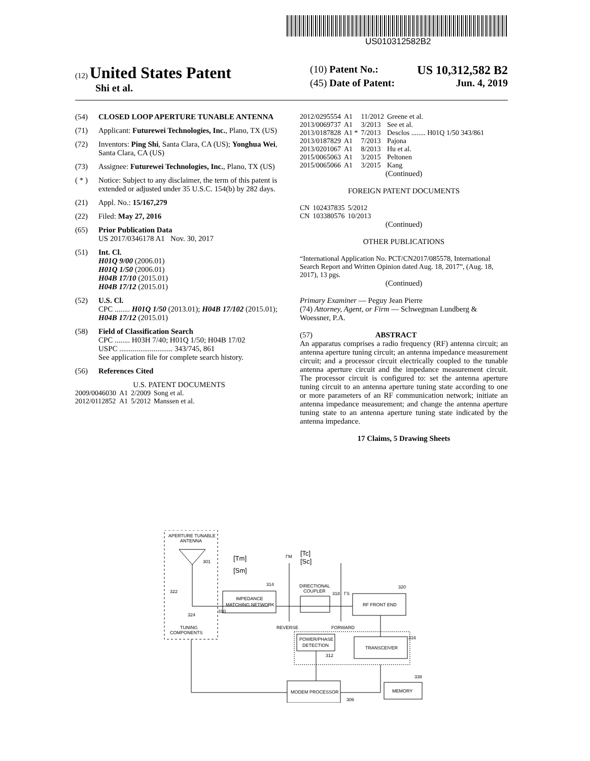US010312582B2
(12) United States Patent
Shi et al.
(10) Patent No.: US 10,312,582 B2
(45) Date of Patent: Jun. 4, 2019
(54) CLOSED LOOP APERTURE TUNABLE ANTENNA
(71) Applicant: Futurewei Technologies, Inc., Plano, TX (US)
(72) Inventors: Ping Shi, Santa Clara, CA (US); Yonghua Wei, Santa Clara, CA (US)
(73) Assignee: Futurewei Technologies, Inc., Plano, TX (US)
( * ) Notice: Subject to any disclaimer, the term of this patent is extended or adjusted under 35 U.S.C. 154(b) by 282 days.
(21) Appl. No.: 15/167,279
(22) Filed: May 27, 2016
(65) Prior Publication Data
US 2017/0346178 A1 Nov. 30, 2017
(51) Int. Cl.
H01Q 9/00 (2006.01)
H01Q 1/50 (2006.01)
H04B 17/10 (2015.01)
H04B 17/12 (2015.01)
(52) U.S. Cl.
CPC ........ H01Q 1/50 (2013.01); H04B 17/102 (2015.01); H04B 17/12 (2015.01)
(58) Field of Classification Search
CPC ........ H03H 7/40; H01Q 1/50; H04B 17/02
USPC ............................ 343/745, 861
See application file for complete search history.
(56) References Cited
U.S. PATENT DOCUMENTS
| 2009/0046030 | A1 | 2/2009 | Song et al. |
| 2012/0112852 | A1 | 5/2012 | Manssen et al. |
| 2012/0295554 | A1 | 11/2012 | Greene et al. |
| 2013/0069737 | A1 | 3/2013 | See et al. |
| 2013/0187828 | A1 * | 7/2013 | Desclos ........ H01Q 1/50 343/861 |
| 2013/0187829 | A1 | 7/2013 | Pajona |
| 2013/0201067 | A1 | 8/2013 | Hu et al. |
| 2015/0065063 | A1 | 3/2015 | Peltonen |
| 2015/0065066 | A1 | 3/2015 | Kang |
(Continued)
FOREIGN PATENT DOCUMENTS
| CN | 102437835 | 5/2012 |
| CN | 103380576 | 10/2013 |
(Continued)
OTHER PUBLICATIONS
“International Application No. PCT/CN2017/085578, International Search Report and Written Opinion dated Aug. 18, 2017”, (Aug. 18, 2017), 13 pgs.
(Continued)
Primary Examiner — Peguy Jean Pierre
(74) Attorney, Agent, or Firm — Schwegman Lundberg & Woessner, P.A.
(57) ABSTRACT
An apparatus comprises a radio frequency (RF) antenna circuit; an antenna aperture tuning circuit; an antenna impedance measurement circuit; and a processor circuit electrically coupled to the tunable antenna aperture circuit and the impedance measurement circuit. The processor circuit is configured to: set the antenna aperture tuning circuit to an antenna aperture tuning state according to one or more parameters of an RF communication network; initiate an antenna impedance measurement; and change the antenna aperture tuning state to an antenna aperture tuning state indicated by the antenna impedance.
17 Claims, 5 Drawing Sheets
APERTURE TUNABLE
ANTENNA
301
322
324
310
TUNING
COMPONENTS
[Tm]
[Sm]
ΓM
[Tc]
[Sc]
IMPEDANCE
MATCHING NETWORK
314
DIRECTIONAL
COUPLER
318
ΓS
RF FRONT END
320
REVERSE
FORWARD
POWER/PHASE
DETECTION
312
TRANSCEIVER
316
MODEM PROCESSOR
306
MEMORY
338